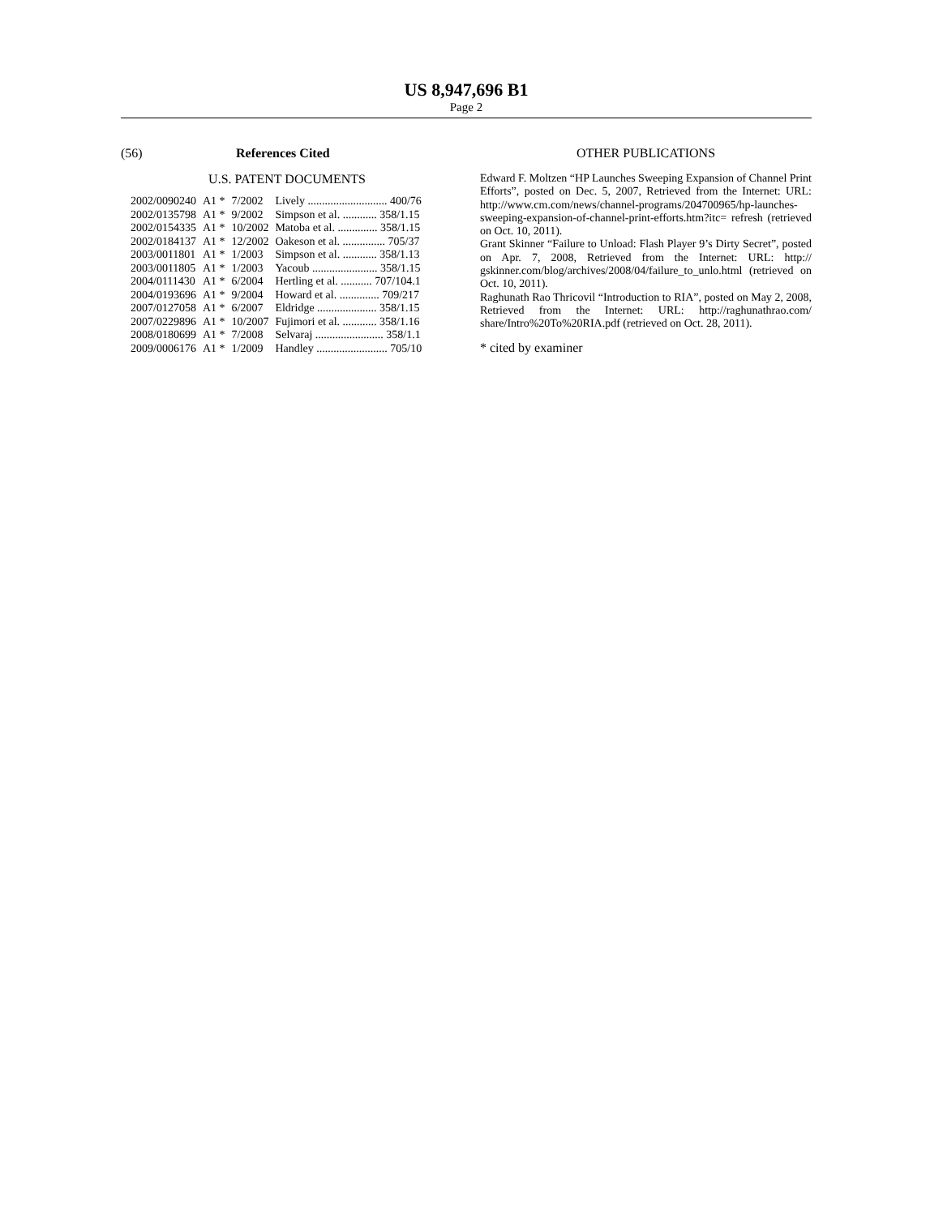US 8,947,696 B1
Page 2
(56) References Cited
U.S. PATENT DOCUMENTS
| 2002/0090240 | A1 * | 7/2002 | Lively ............................ 400/76 |
| 2002/0135798 | A1 * | 9/2002 | Simpson et al. ............ 358/1.15 |
| 2002/0154335 | A1 * | 10/2002 | Matoba et al. .............. 358/1.15 |
| 2002/0184137 | A1 * | 12/2002 | Oakeson et al. ............... 705/37 |
| 2003/0011801 | A1 * | 1/2003 | Simpson et al. ............ 358/1.13 |
| 2003/0011805 | A1 * | 1/2003 | Yacoub ....................... 358/1.15 |
| 2004/0111430 | A1 * | 6/2004 | Hertling et al. ........... 707/104.1 |
| 2004/0193696 | A1 * | 9/2004 | Howard et al. .............. 709/217 |
| 2007/0127058 | A1 * | 6/2007 | Eldridge ..................... 358/1.15 |
| 2007/0229896 | A1 * | 10/2007 | Fujimori et al. ............ 358/1.16 |
| 2008/0180699 | A1 * | 7/2008 | Selvaraj ........................ 358/1.1 |
| 2009/0006176 | A1 * | 1/2009 | Handley ......................... 705/10 |
OTHER PUBLICATIONS
Edward F. Moltzen “HP Launches Sweeping Expansion of Channel Print Efforts”, posted on Dec. 5, 2007, Retrieved from the Internet: URL: http://www.cm.com/news/channel-programs/204700965/hp-launches-sweeping-expansion-of-channel-print-efforts.htm?itc= refresh (retrieved on Oct. 10, 2011).
Grant Skinner “Failure to Unload: Flash Player 9’s Dirty Secret”, posted on Apr. 7, 2008, Retrieved from the Internet: URL: http:// gskinner.com/blog/archives/2008/04/failure_to_unlo.html (retrieved on Oct. 10, 2011).
Raghunath Rao Thricovil “Introduction to RIA”, posted on May 2, 2008, Retrieved from the Internet: URL: http://raghunathrao.com/ share/Intro%20To%20RIA.pdf (retrieved on Oct. 28, 2011).
* cited by examiner